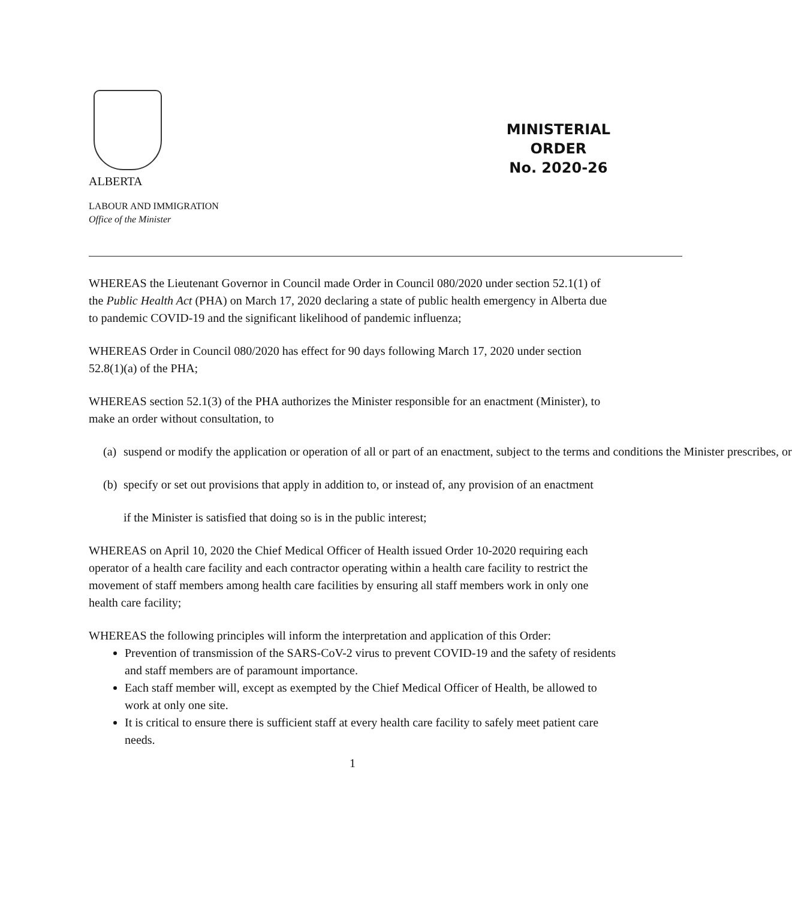ALBERTA
MINISTERIAL
ORDER
No. 2020-26
LABOUR AND IMMIGRATION
Office of the Minister
WHEREAS the Lieutenant Governor in Council made Order in Council 080/2020 under section 52.1(1) of the Public Health Act (PHA) on March 17, 2020 declaring a state of public health emergency in Alberta due to pandemic COVID-19 and the significant likelihood of pandemic influenza;
WHEREAS Order in Council 080/2020 has effect for 90 days following March 17, 2020 under section 52.8(1)(a) of the PHA;
WHEREAS section 52.1(3) of the PHA authorizes the Minister responsible for an enactment (Minister), to make an order without consultation, to
(a) suspend or modify the application or operation of all or part of an enactment, subject to the terms and conditions the Minister prescribes, or
(b) specify or set out provisions that apply in addition to, or instead of, any provision of an enactment
if the Minister is satisfied that doing so is in the public interest;
WHEREAS on April 10, 2020 the Chief Medical Officer of Health issued Order 10-2020 requiring each operator of a health care facility and each contractor operating within a health care facility to restrict the movement of staff members among health care facilities by ensuring all staff members work in only one health care facility;
WHEREAS the following principles will inform the interpretation and application of this Order:
Prevention of transmission of the SARS-CoV-2 virus to prevent COVID-19 and the safety of residents and staff members are of paramount importance.
Each staff member will, except as exempted by the Chief Medical Officer of Health, be allowed to work at only one site.
It is critical to ensure there is sufficient staff at every health care facility to safely meet patient care needs.
1